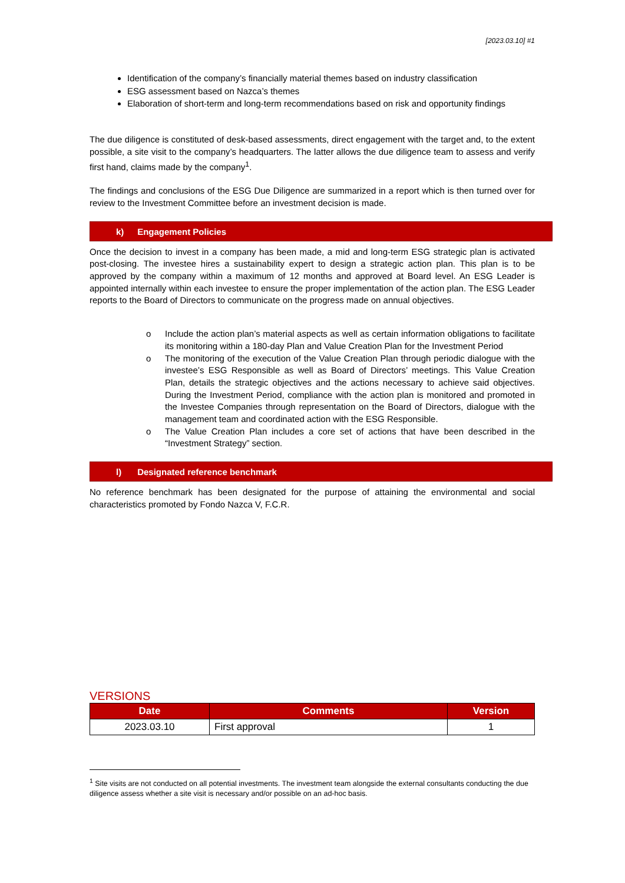[2023.03.10] #1
Identification of the company’s financially material themes based on industry classification
ESG assessment based on Nazca’s themes
Elaboration of short-term and long-term recommendations based on risk and opportunity findings
The due diligence is constituted of desk-based assessments, direct engagement with the target and, to the extent possible, a site visit to the company’s headquarters. The latter allows the due diligence team to assess and verify first hand, claims made by the company<sup>1</sup>.
The findings and conclusions of the ESG Due Diligence are summarized in a report which is then turned over for review to the Investment Committee before an investment decision is made.
k) Engagement Policies
Once the decision to invest in a company has been made, a mid and long-term ESG strategic plan is activated post-closing. The investee hires a sustainability expert to design a strategic action plan. This plan is to be approved by the company within a maximum of 12 months and approved at Board level. An ESG Leader is appointed internally within each investee to ensure the proper implementation of the action plan. The ESG Leader reports to the Board of Directors to communicate on the progress made on annual objectives.
o Include the action plan’s material aspects as well as certain information obligations to facilitate its monitoring within a 180-day Plan and Value Creation Plan for the Investment Period
o The monitoring of the execution of the Value Creation Plan through periodic dialogue with the investee’s ESG Responsible as well as Board of Directors’ meetings. This Value Creation Plan, details the strategic objectives and the actions necessary to achieve said objectives. During the Investment Period, compliance with the action plan is monitored and promoted in the Investee Companies through representation on the Board of Directors, dialogue with the management team and coordinated action with the ESG Responsible.
o The Value Creation Plan includes a core set of actions that have been described in the “Investment Strategy” section.
l) Designated reference benchmark
No reference benchmark has been designated for the purpose of attaining the environmental and social characteristics promoted by Fondo Nazca V, F.C.R.
VERSIONS
| Date | Comments | Version |
| --- | --- | --- |
| 2023.03.10 | First approval | 1 |
<sup>1</sup> Site visits are not conducted on all potential investments. The investment team alongside the external consultants conducting the due diligence assess whether a site visit is necessary and/or possible on an ad-hoc basis.